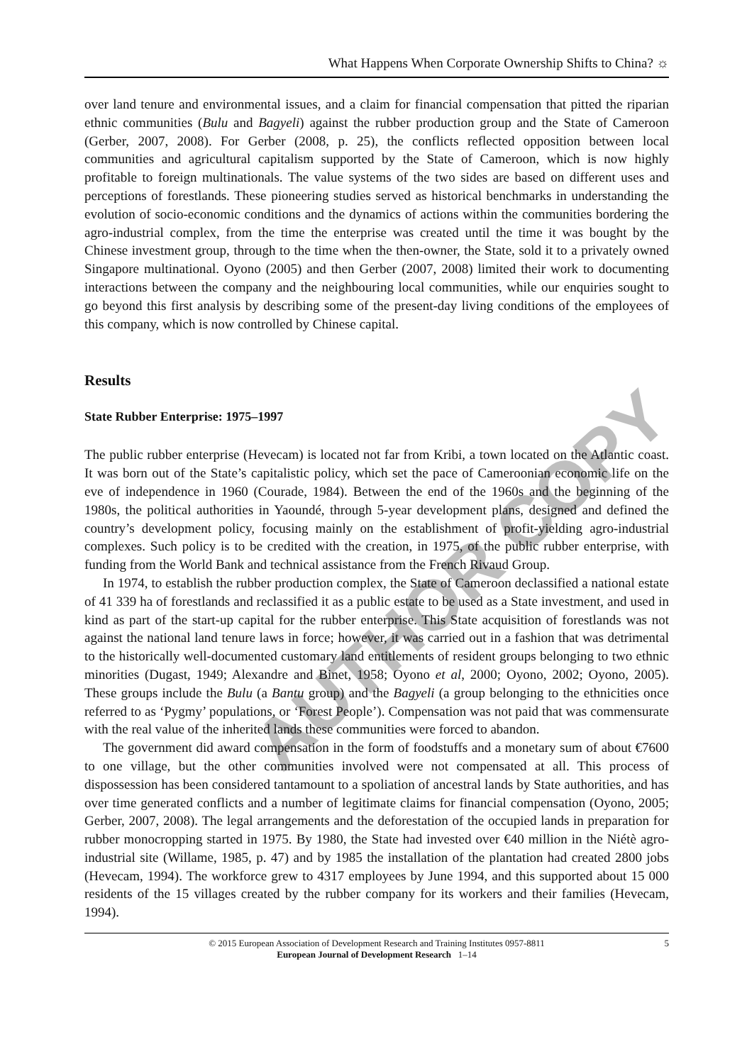AUTHOR COPY
What Happens When Corporate Ownership Shifts to China? ☼
over land tenure and environmental issues, and a claim for financial compensation that pitted the riparian ethnic communities (Bulu and Bagyeli) against the rubber production group and the State of Cameroon (Gerber, 2007, 2008). For Gerber (2008, p. 25), the conflicts reflected opposition between local communities and agricultural capitalism supported by the State of Cameroon, which is now highly profitable to foreign multinationals. The value systems of the two sides are based on different uses and perceptions of forestlands. These pioneering studies served as historical benchmarks in understanding the evolution of socio-economic conditions and the dynamics of actions within the communities bordering the agro-industrial complex, from the time the enterprise was created until the time it was bought by the Chinese investment group, through to the time when the then-owner, the State, sold it to a privately owned Singapore multinational. Oyono (2005) and then Gerber (2007, 2008) limited their work to documenting interactions between the company and the neighbouring local communities, while our enquiries sought to go beyond this first analysis by describing some of the present-day living conditions of the employees of this company, which is now controlled by Chinese capital.
Results
State Rubber Enterprise: 1975–1997
The public rubber enterprise (Hevecam) is located not far from Kribi, a town located on the Atlantic coast. It was born out of the State’s capitalistic policy, which set the pace of Cameroonian economic life on the eve of independence in 1960 (Courade, 1984). Between the end of the 1960s and the beginning of the 1980s, the political authorities in Yaoundé, through 5-year development plans, designed and defined the country’s development policy, focusing mainly on the establishment of profit-yielding agro-industrial complexes. Such policy is to be credited with the creation, in 1975, of the public rubber enterprise, with funding from the World Bank and technical assistance from the French Rivaud Group.
In 1974, to establish the rubber production complex, the State of Cameroon declassified a national estate of 41 339 ha of forestlands and reclassified it as a public estate to be used as a State investment, and used in kind as part of the start-up capital for the rubber enterprise. This State acquisition of forestlands was not against the national land tenure laws in force; however, it was carried out in a fashion that was detrimental to the historically well-documented customary land entitlements of resident groups belonging to two ethnic minorities (Dugast, 1949; Alexandre and Binet, 1958; Oyono et al, 2000; Oyono, 2002; Oyono, 2005). These groups include the Bulu (a Bantu group) and the Bagyeli (a group belonging to the ethnicities once referred to as ‘Pygmy’ populations, or ‘Forest People’). Compensation was not paid that was commensurate with the real value of the inherited lands these communities were forced to abandon.
The government did award compensation in the form of foodstuffs and a monetary sum of about €7600 to one village, but the other communities involved were not compensated at all. This process of dispossession has been considered tantamount to a spoliation of ancestral lands by State authorities, and has over time generated conflicts and a number of legitimate claims for financial compensation (Oyono, 2005; Gerber, 2007, 2008). The legal arrangements and the deforestation of the occupied lands in preparation for rubber monocropping started in 1975. By 1980, the State had invested over €40 million in the Niétè agro-industrial site (Willame, 1985, p. 47) and by 1985 the installation of the plantation had created 2800 jobs (Hevecam, 1994). The workforce grew to 4317 employees by June 1994, and this supported about 15 000 residents of the 15 villages created by the rubber company for its workers and their families (Hevecam, 1994).
© 2015 European Association of Development Research and Training Institutes 0957-8811
European Journal of Development Research 1–14
5